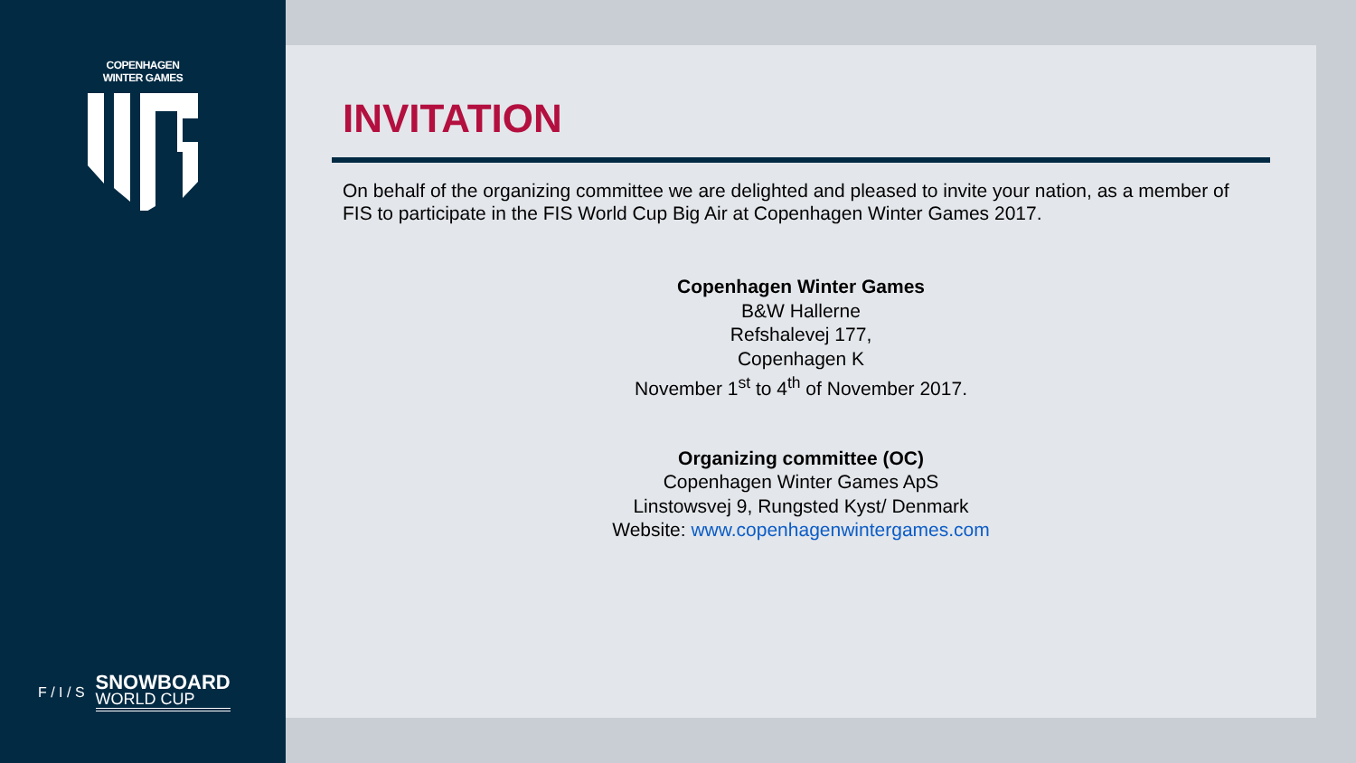COPENHAGEN WINTER GAMES
F / I / S
SNOWBOARD
WORLD CUP
INVITATION
On behalf of the organizing committee we are delighted and pleased to invite your nation, as a member of FIS to participate in the FIS World Cup Big Air at Copenhagen Winter Games 2017.
Copenhagen Winter Games
B&W Hallerne
Refshalevej 177,
Copenhagen K
November 1<sup>st</sup> to 4<sup>th</sup> of November 2017.
Organizing committee (OC)
Copenhagen Winter Games ApS
Linstowsvej 9, Rungsted Kyst/ Denmark
Website: www.copenhagenwintergames.com